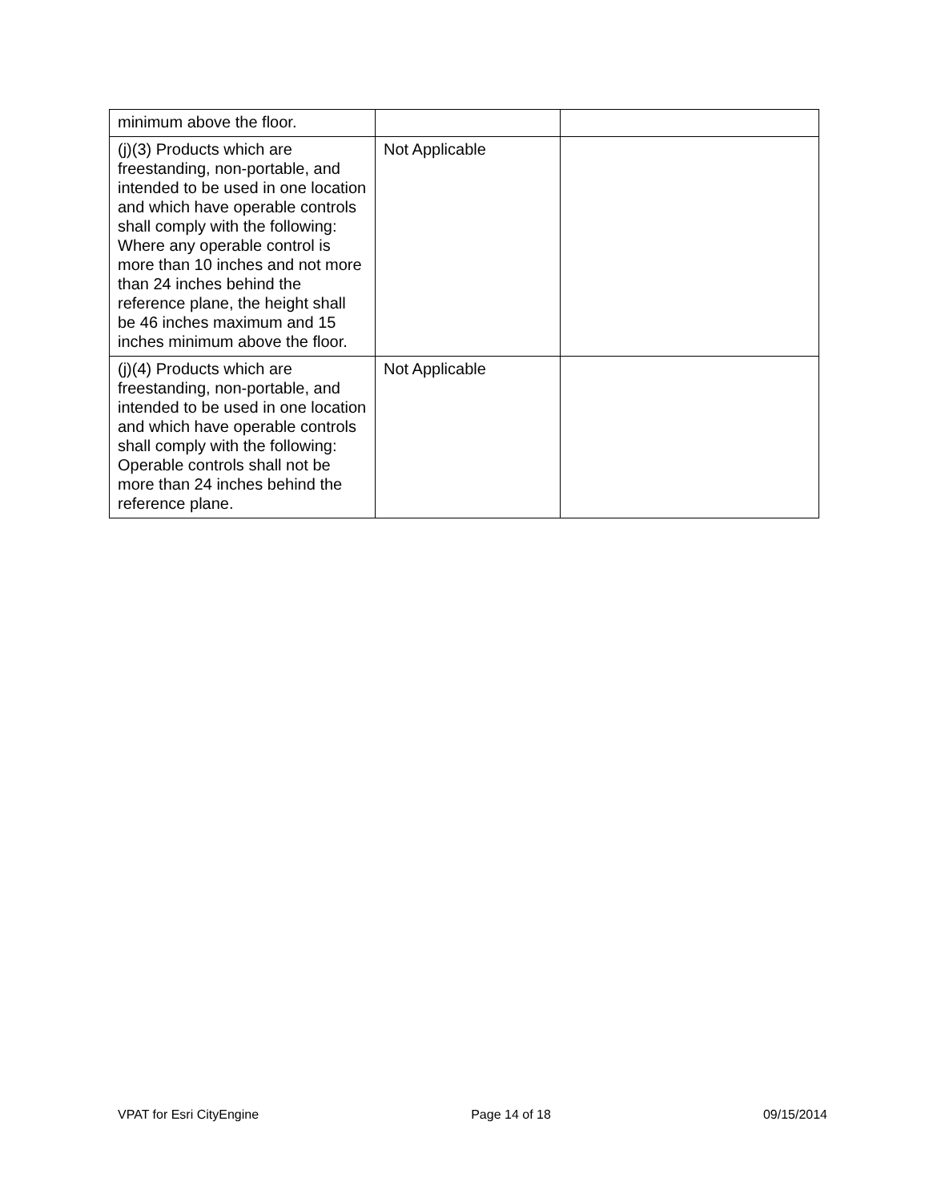| minimum above the floor. | | |
| (j)(3) Products which are freestanding, non-portable, and intended to be used in one location and which have operable controls shall comply with the following: Where any operable control is more than 10 inches and not more than 24 inches behind the reference plane, the height shall be 46 inches maximum and 15 inches minimum above the floor. | Not Applicable | |
| (j)(4) Products which are freestanding, non-portable, and intended to be used in one location and which have operable controls shall comply with the following: Operable controls shall not be more than 24 inches behind the reference plane. | Not Applicable | |
VPAT for Esri CityEngine Page 14 of 18 09/15/2014